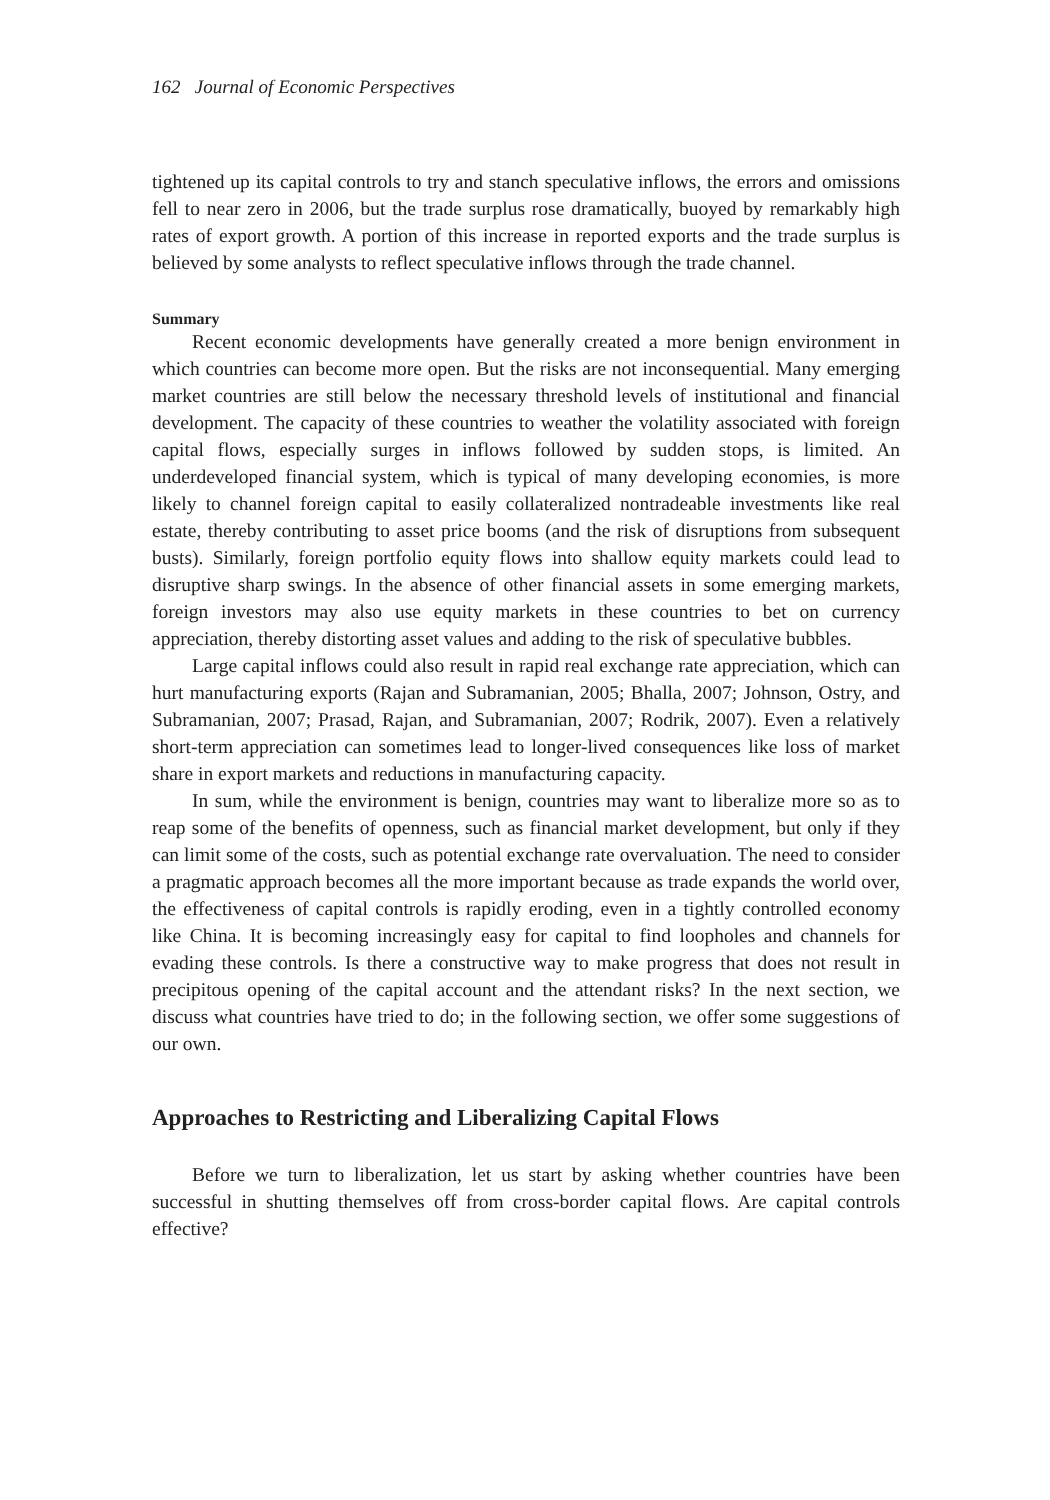162 Journal of Economic Perspectives
tightened up its capital controls to try and stanch speculative inflows, the errors and omissions fell to near zero in 2006, but the trade surplus rose dramatically, buoyed by remarkably high rates of export growth. A portion of this increase in reported exports and the trade surplus is believed by some analysts to reflect speculative inflows through the trade channel.
Summary
Recent economic developments have generally created a more benign environment in which countries can become more open. But the risks are not inconsequential. Many emerging market countries are still below the necessary threshold levels of institutional and financial development. The capacity of these countries to weather the volatility associated with foreign capital flows, especially surges in inflows followed by sudden stops, is limited. An underdeveloped financial system, which is typical of many developing economies, is more likely to channel foreign capital to easily collateralized nontradeable investments like real estate, thereby contributing to asset price booms (and the risk of disruptions from subsequent busts). Similarly, foreign portfolio equity flows into shallow equity markets could lead to disruptive sharp swings. In the absence of other financial assets in some emerging markets, foreign investors may also use equity markets in these countries to bet on currency appreciation, thereby distorting asset values and adding to the risk of speculative bubbles.
Large capital inflows could also result in rapid real exchange rate appreciation, which can hurt manufacturing exports (Rajan and Subramanian, 2005; Bhalla, 2007; Johnson, Ostry, and Subramanian, 2007; Prasad, Rajan, and Subramanian, 2007; Rodrik, 2007). Even a relatively short-term appreciation can sometimes lead to longer-lived consequences like loss of market share in export markets and reductions in manufacturing capacity.
In sum, while the environment is benign, countries may want to liberalize more so as to reap some of the benefits of openness, such as financial market development, but only if they can limit some of the costs, such as potential exchange rate overvaluation. The need to consider a pragmatic approach becomes all the more important because as trade expands the world over, the effectiveness of capital controls is rapidly eroding, even in a tightly controlled economy like China. It is becoming increasingly easy for capital to find loopholes and channels for evading these controls. Is there a constructive way to make progress that does not result in precipitous opening of the capital account and the attendant risks? In the next section, we discuss what countries have tried to do; in the following section, we offer some suggestions of our own.
Approaches to Restricting and Liberalizing Capital Flows
Before we turn to liberalization, let us start by asking whether countries have been successful in shutting themselves off from cross-border capital flows. Are capital controls effective?